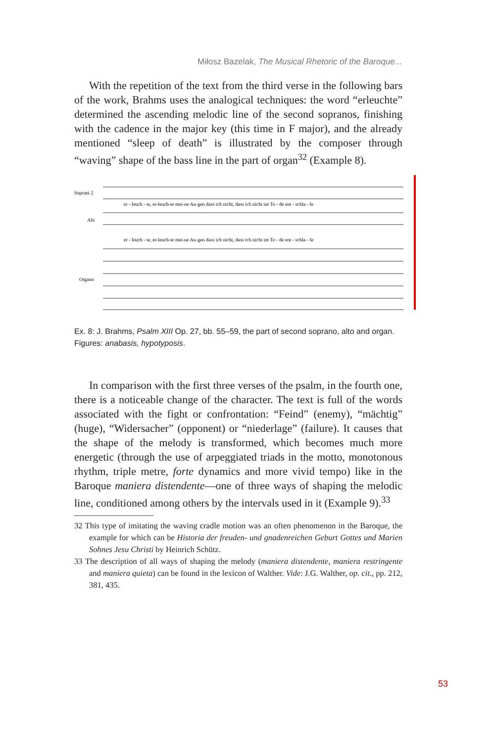Miłosz Bazelak, The Musical Rhetoric of the Baroque...
With the repetition of the text from the third verse in the following bars of the work, Brahms uses the analogical techniques: the word “erleuchte” determined the ascending melodic line of the second sopranos, finishing with the cadence in the major key (this time in F major), and the already mentioned “sleep of death” is illustrated by the composer through “waving” shape of the bass line in the part of organ<sup>32</sup> (Example 8).
Soprani 2
Alti
Organo
er - leuch - te, er-leuch-te mei-ne Au-gen dass ich nicht, dass ich nicht im To - de ent - schla - fe
er - leuch - te, er-leuch-te mei-ne Au-gen dass ich nicht, dass ich nicht im To - de ent - schla - fe
Ex. 8: J. Brahms, Psalm XIII Op. 27, bb. 55–59, the part of second soprano, alto and organ. Figures: anabasis, hypotyposis.
In comparison with the first three verses of the psalm, in the fourth one, there is a noticeable change of the character. The text is full of the words associated with the fight or confrontation: “Feind” (enemy), “mächtig” (huge), “Widersacher” (opponent) or “niederlage” (failure). It causes that the shape of the melody is transformed, which becomes much more energetic (through the use of arpeggiated triads in the motto, monotonous rhythm, triple metre, forte dynamics and more vivid tempo) like in the Baroque maniera distendente—one of three ways of shaping the melodic line, conditioned among others by the intervals used in it (Example 9).<sup>33</sup>
32 This type of imitating the waving cradle motion was an often phenomenon in the Baroque, the example for which can be Historia der freuden- und gnadenreichen Geburt Gottes und Marien Sohnes Jesu Christi by Heinrich Schütz.
33 The description of all ways of shaping the melody (maniera distendente, maniera restringente and maniera quieta) can be found in the lexicon of Walther. Vide: J.G. Walther, op. cit., pp. 212, 381, 435.
53